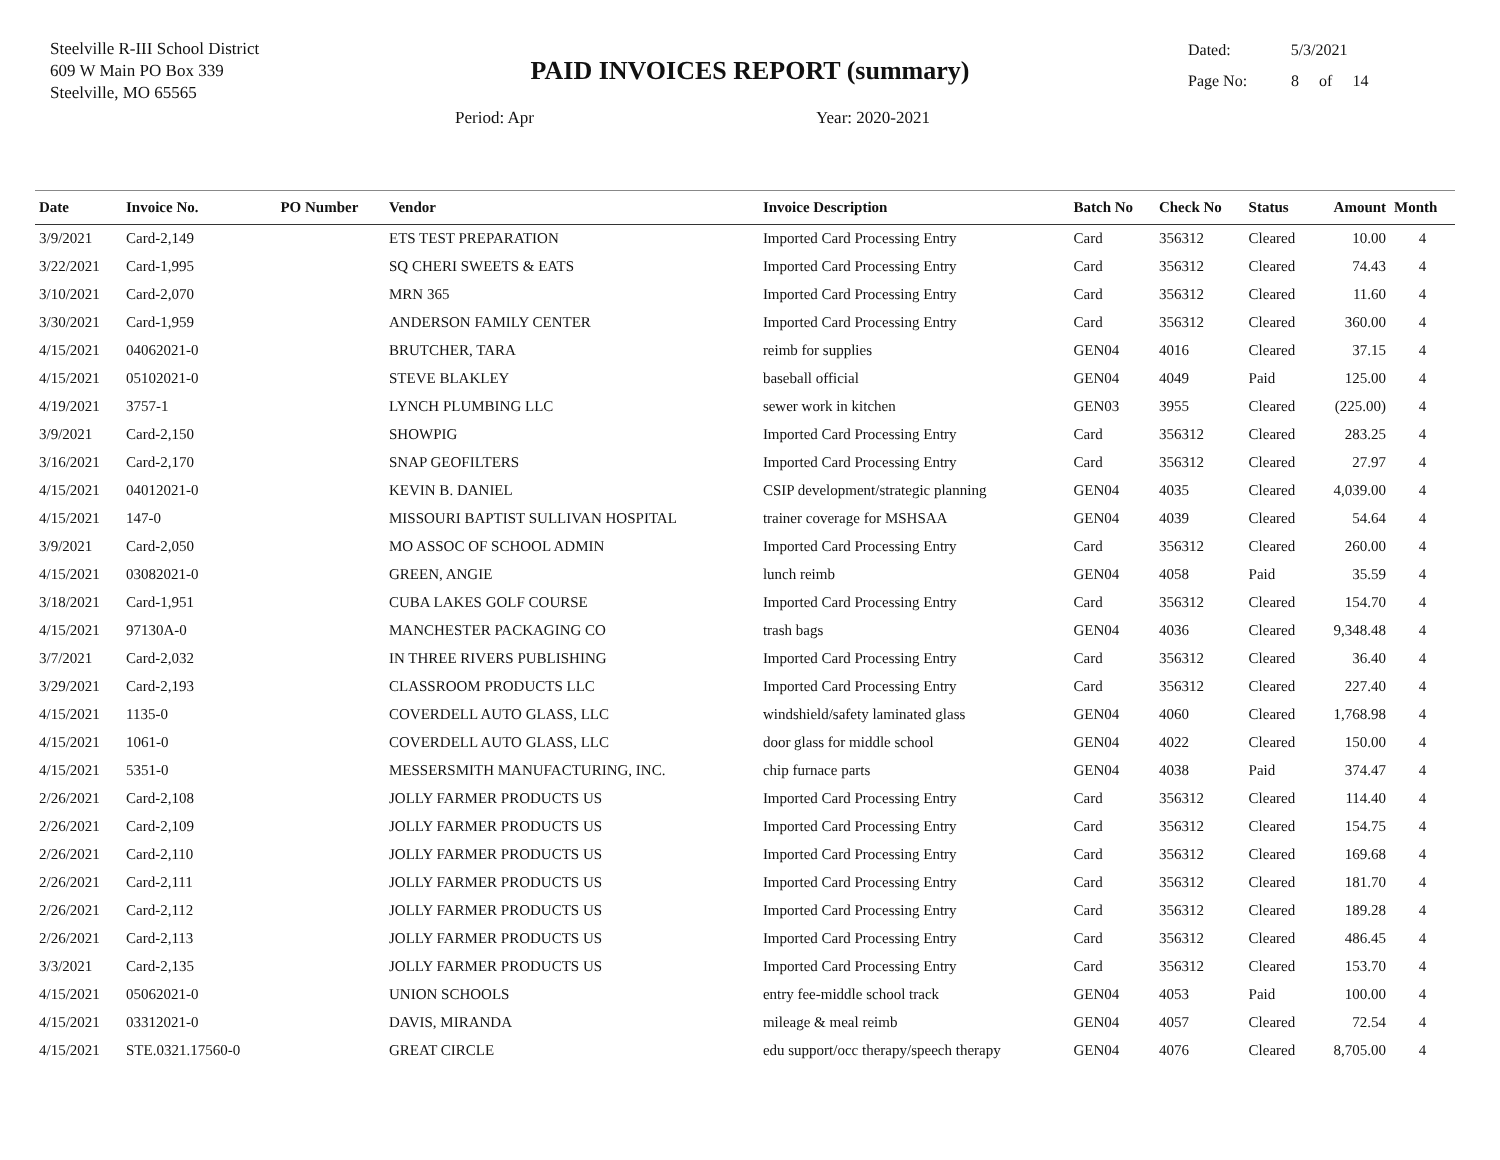Steelville R-III School District
609 W Main PO Box 339
Steelville, MO 65565
PAID INVOICES REPORT (summary)
Dated: 5/3/2021
Page No: 8 of 14
Period: Apr Year: 2020-2021
| Date | Invoice No. | PO Number | Vendor | Invoice Description | Batch No | Check No | Status | Amount | Month |
| --- | --- | --- | --- | --- | --- | --- | --- | --- | --- |
| 3/9/2021 | Card-2,149 | | ETS TEST PREPARATION | Imported Card Processing Entry | Card | 356312 | Cleared | 10.00 | 4 |
| 3/22/2021 | Card-1,995 | | SQ CHERI SWEETS & EATS | Imported Card Processing Entry | Card | 356312 | Cleared | 74.43 | 4 |
| 3/10/2021 | Card-2,070 | | MRN 365 | Imported Card Processing Entry | Card | 356312 | Cleared | 11.60 | 4 |
| 3/30/2021 | Card-1,959 | | ANDERSON FAMILY CENTER | Imported Card Processing Entry | Card | 356312 | Cleared | 360.00 | 4 |
| 4/15/2021 | 04062021-0 | | BRUTCHER, TARA | reimb for supplies | GEN04 | 4016 | Cleared | 37.15 | 4 |
| 4/15/2021 | 05102021-0 | | STEVE BLAKLEY | baseball official | GEN04 | 4049 | Paid | 125.00 | 4 |
| 4/19/2021 | 3757-1 | | LYNCH PLUMBING LLC | sewer work in kitchen | GEN03 | 3955 | Cleared | (225.00) | 4 |
| 3/9/2021 | Card-2,150 | | SHOWPIG | Imported Card Processing Entry | Card | 356312 | Cleared | 283.25 | 4 |
| 3/16/2021 | Card-2,170 | | SNAP GEOFILTERS | Imported Card Processing Entry | Card | 356312 | Cleared | 27.97 | 4 |
| 4/15/2021 | 04012021-0 | | KEVIN B. DANIEL | CSIP development/strategic planning | GEN04 | 4035 | Cleared | 4,039.00 | 4 |
| 4/15/2021 | 147-0 | | MISSOURI BAPTIST SULLIVAN HOSPITAL | trainer coverage for MSHSAA | GEN04 | 4039 | Cleared | 54.64 | 4 |
| 3/9/2021 | Card-2,050 | | MO ASSOC OF SCHOOL ADMIN | Imported Card Processing Entry | Card | 356312 | Cleared | 260.00 | 4 |
| 4/15/2021 | 03082021-0 | | GREEN, ANGIE | lunch reimb | GEN04 | 4058 | Paid | 35.59 | 4 |
| 3/18/2021 | Card-1,951 | | CUBA LAKES GOLF COURSE | Imported Card Processing Entry | Card | 356312 | Cleared | 154.70 | 4 |
| 4/15/2021 | 97130A-0 | | MANCHESTER PACKAGING CO | trash bags | GEN04 | 4036 | Cleared | 9,348.48 | 4 |
| 3/7/2021 | Card-2,032 | | IN THREE RIVERS PUBLISHING | Imported Card Processing Entry | Card | 356312 | Cleared | 36.40 | 4 |
| 3/29/2021 | Card-2,193 | | CLASSROOM PRODUCTS LLC | Imported Card Processing Entry | Card | 356312 | Cleared | 227.40 | 4 |
| 4/15/2021 | 1135-0 | | COVERDELL AUTO GLASS, LLC | windshield/safety laminated glass | GEN04 | 4060 | Cleared | 1,768.98 | 4 |
| 4/15/2021 | 1061-0 | | COVERDELL AUTO GLASS, LLC | door glass for middle school | GEN04 | 4022 | Cleared | 150.00 | 4 |
| 4/15/2021 | 5351-0 | | MESSERSMITH MANUFACTURING, INC. | chip furnace parts | GEN04 | 4038 | Paid | 374.47 | 4 |
| 2/26/2021 | Card-2,108 | | JOLLY FARMER PRODUCTS US | Imported Card Processing Entry | Card | 356312 | Cleared | 114.40 | 4 |
| 2/26/2021 | Card-2,109 | | JOLLY FARMER PRODUCTS US | Imported Card Processing Entry | Card | 356312 | Cleared | 154.75 | 4 |
| 2/26/2021 | Card-2,110 | | JOLLY FARMER PRODUCTS US | Imported Card Processing Entry | Card | 356312 | Cleared | 169.68 | 4 |
| 2/26/2021 | Card-2,111 | | JOLLY FARMER PRODUCTS US | Imported Card Processing Entry | Card | 356312 | Cleared | 181.70 | 4 |
| 2/26/2021 | Card-2,112 | | JOLLY FARMER PRODUCTS US | Imported Card Processing Entry | Card | 356312 | Cleared | 189.28 | 4 |
| 2/26/2021 | Card-2,113 | | JOLLY FARMER PRODUCTS US | Imported Card Processing Entry | Card | 356312 | Cleared | 486.45 | 4 |
| 3/3/2021 | Card-2,135 | | JOLLY FARMER PRODUCTS US | Imported Card Processing Entry | Card | 356312 | Cleared | 153.70 | 4 |
| 4/15/2021 | 05062021-0 | | UNION SCHOOLS | entry fee-middle school track | GEN04 | 4053 | Paid | 100.00 | 4 |
| 4/15/2021 | 03312021-0 | | DAVIS, MIRANDA | mileage & meal reimb | GEN04 | 4057 | Cleared | 72.54 | 4 |
| 4/15/2021 | STE.0321.17560-0 | | GREAT CIRCLE | edu support/occ therapy/speech therapy | GEN04 | 4076 | Cleared | 8,705.00 | 4 |